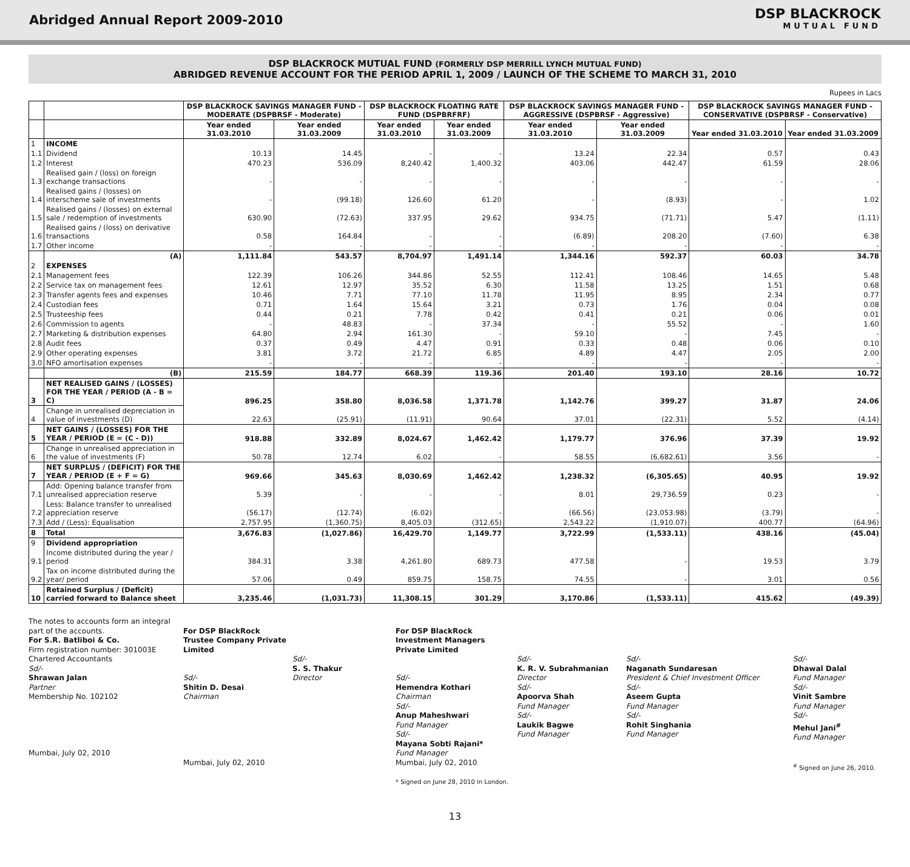Abridged Annual Report 2009-2010
DSP BLACKROCK
MUTUAL FUND
DSP BLACKROCK MUTUAL FUND (FORMERLY DSP MERRILL LYNCH MUTUAL FUND)
ABRIDGED REVENUE ACCOUNT FOR THE PERIOD APRIL 1, 2009 / LAUNCH OF THE SCHEME TO MARCH 31, 2010
Rupees in Lacs
| | | DSP BLACKROCK SAVINGS MANAGER FUND - MODERATE (DSPBRSF - Moderate) | | DSP BLACKROCK FLOATING RATE FUND (DSPBRFRF) | | DSP BLACKROCK SAVINGS MANAGER FUND - AGGRESSIVE (DSPBRSF - Aggressive) | | DSP BLACKROCK SAVINGS MANAGER FUND - CONSERVATIVE (DSPBRSF - Conservative) | |
| --- | --- | --- | --- | --- | --- | --- | --- | --- | --- |
| | | Year ended 31.03.2010 | Year ended 31.03.2009 | Year ended 31.03.2010 | Year ended 31.03.2009 | Year ended 31.03.2010 | Year ended 31.03.2009 | Year ended 31.03.2010 | Year ended 31.03.2009 |
| 1 | INCOME | | | | | | | | |
| 1.1 | Dividend | 10.13 | 14.45 | - | - | 13.24 | 22.34 | 0.57 | 0.43 |
| 1.2 | Interest | 470.23 | 536.09 | 8,240.42 | 1,400.32 | 403.06 | 442.47 | 61.59 | 28.06 |
| 1.3 | Realised gain / (loss) on foreign exchange transactions | - | - | - | - | - | - | - | - |
| 1.4 | Realised gains / (losses) on interscheme sale of investments | - | (99.18) | 126.60 | 61.20 | - | (8.93) | - | 1.02 |
| 1.5 | Realised gains / (losses) on external sale / redemption of investments | 630.90 | (72.63) | 337.95 | 29.62 | 934.75 | (71.71) | 5.47 | (1.11) |
| 1.6 | Realised gains / (loss) on derivative transactions | 0.58 | 164.84 | - | - | (6.89) | 208.20 | (7.60) | 6.38 |
| 1.7 | Other income | - | - | - | - | - | - | - | - |
| | (A) | 1,111.84 | 543.57 | 8,704.97 | 1,491.14 | 1,344.16 | 592.37 | 60.03 | 34.78 |
| 2 | EXPENSES | | | | | | | | |
| 2.1 | Management fees | 122.39 | 106.26 | 344.86 | 52.55 | 112.41 | 108.46 | 14.65 | 5.48 |
| 2.2 | Service tax on management fees | 12.61 | 12.97 | 35.52 | 6.30 | 11.58 | 13.25 | 1.51 | 0.68 |
| 2.3 | Transfer agents fees and expenses | 10.46 | 7.71 | 77.10 | 11.78 | 11.95 | 8.95 | 2.34 | 0.77 |
| 2.4 | Custodian fees | 0.71 | 1.64 | 15.64 | 3.21 | 0.73 | 1.76 | 0.04 | 0.08 |
| 2.5 | Trusteeship fees | 0.44 | 0.21 | 7.78 | 0.42 | 0.41 | 0.21 | 0.06 | 0.01 |
| 2.6 | Commission to agents | - | 48.83 | - | 37.34 | - | 55.52 | - | 1.60 |
| 2.7 | Marketing & distribution expenses | 64.80 | 2.94 | 161.30 | - | 59.10 | - | 7.45 | - |
| 2.8 | Audit fees | 0.37 | 0.49 | 4.47 | 0.91 | 0.33 | 0.48 | 0.06 | 0.10 |
| 2.9 | Other operating expenses | 3.81 | 3.72 | 21.72 | 6.85 | 4.89 | 4.47 | 2.05 | 2.00 |
| 3.0 | NFO amortisation expenses | - | - | - | - | - | - | - | - |
| | (B) | 215.59 | 184.77 | 668.39 | 119.36 | 201.40 | 193.10 | 28.16 | 10.72 |
| 3 | NET REALISED GAINS / (LOSSES) FOR THE YEAR / PERIOD (A - B = C) | 896.25 | 358.80 | 8,036.58 | 1,371.78 | 1,142.76 | 399.27 | 31.87 | 24.06 |
| 4 | Change in unrealised depreciation in value of investments (D) | 22.63 | (25.91) | (11.91) | 90.64 | 37.01 | (22.31) | 5.52 | (4.14) |
| 5 | NET GAINS / (LOSSES) FOR THE YEAR / PERIOD (E = (C - D)) | 918.88 | 332.89 | 8,024.67 | 1,462.42 | 1,179.77 | 376.96 | 37.39 | 19.92 |
| 6 | Change in unrealised appreciation in the value of investments (F) | 50.78 | 12.74 | 6.02 | - | 58.55 | (6,682.61) | 3.56 | - |
| 7 | NET SURPLUS / (DEFICIT) FOR THE YEAR / PERIOD (E + F = G) | 969.66 | 345.63 | 8,030.69 | 1,462.42 | 1,238.32 | (6,305.65) | 40.95 | 19.92 |
| 7.1 | Add: Opening balance transfer from unrealised appreciation reserve | 5.39 | - | - | - | 8.01 | 29,736.59 | 0.23 | - |
| 7.2 | Less: Balance transfer to unrealised appreciation reserve | (56.17) | (12.74) | (6.02) | - | (66.56) | (23,053.98) | (3.79) | - |
| 7.3 | Add / (Less): Equalisation | 2,757.95 | (1,360.75) | 8,405.03 | (312.65) | 2,543.22 | (1,910.07) | 400.77 | (64.96) |
| 8 | Total | 3,676.83 | (1,027.86) | 16,429.70 | 1,149.77 | 3,722.99 | (1,533.11) | 438.16 | (45.04) |
| 9 | Dividend appropriation | | | | | | | | |
| 9.1 | Income distributed during the year / period | 384.31 | 3.38 | 4,261.80 | 689.73 | 477.58 | - | 19.53 | 3.79 |
| 9.2 | Tax on income distributed during the year/ period | 57.06 | 0.49 | 859.75 | 158.75 | 74.55 | - | 3.01 | 0.56 |
| 10 | Retained Surplus / (Deficit) carried forward to Balance sheet | 3,235.46 | (1,031.73) | 11,308.15 | 301.29 | 3,170.86 | (1,533.11) | 415.62 | (49.39) |
The notes to accounts form an integral part of the accounts.
For S.R. Batliboi & Co.
Firm registration number: 301003E
Chartered Accountants
Sd/-
Shrawan Jalan
Partner
Membership No. 102102
Mumbai, July 02, 2010
For DSP BlackRock Trustee Company Private Limited
Sd/-
Shitin D. Desai
Chairman
Mumbai, July 02, 2010
Sd/-
S. S. Thakur
Director
For DSP BlackRock Investment Managers Private Limited
Sd/-
Hemendra Kothari
Chairman
Sd/-
Anup Maheshwari
Fund Manager
Sd/-
Mayana Sobti Rajani*
Fund Manager
Mumbai, July 02, 2010
* Signed on June 28, 2010 in London.
Sd/-
K. R. V. Subrahmanian
Director
Sd/-
Apoorva Shah
Fund Manager
Sd/-
Laukik Bagwe
Fund Manager
Sd/-
Naganath Sundaresan
President & Chief Investment Officer
Sd/-
Aseem Gupta
Fund Manager
Sd/-
Rohit Singhania
Fund Manager
Sd/-
Dhawal Dalal
Fund Manager
Sd/-
Vinit Sambre
Fund Manager
Sd/-
Mehul Jani<sup>#</sup>
Fund Manager
<sup>#</sup> Signed on June 26, 2010.
13